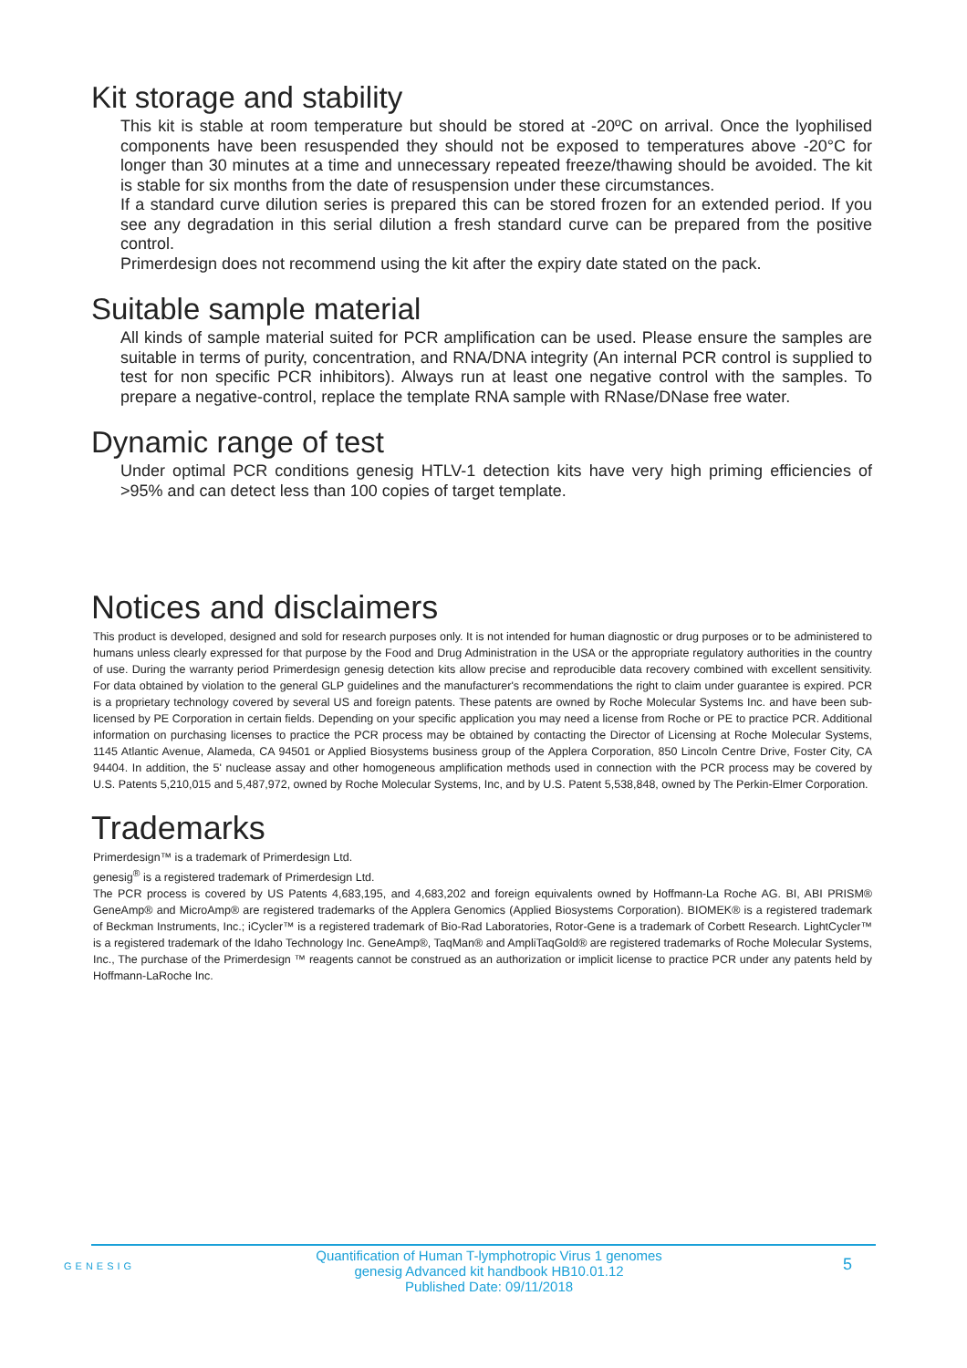Kit storage and stability
This kit is stable at room temperature but should be stored at -20ºC on arrival. Once the lyophilised components have been resuspended they should not be exposed to temperatures above -20°C for longer than 30 minutes at a time and unnecessary repeated freeze/thawing should be avoided. The kit is stable for six months from the date of resuspension under these circumstances.
If a standard curve dilution series is prepared this can be stored frozen for an extended period. If you see any degradation in this serial dilution a fresh standard curve can be prepared from the positive control.
Primerdesign does not recommend using the kit after the expiry date stated on the pack.
Suitable sample material
All kinds of sample material suited for PCR amplification can be used. Please ensure the samples are suitable in terms of purity, concentration, and RNA/DNA integrity (An internal PCR control is supplied to test for non specific PCR inhibitors). Always run at least one negative control with the samples. To prepare a negative-control, replace the template RNA sample with RNase/DNase free water.
Dynamic range of test
Under optimal PCR conditions genesig HTLV-1 detection kits have very high priming efficiencies of >95% and can detect less than 100 copies of target template.
Notices and disclaimers
This product is developed, designed and sold for research purposes only. It is not intended for human diagnostic or drug purposes or to be administered to humans unless clearly expressed for that purpose by the Food and Drug Administration in the USA or the appropriate regulatory authorities in the country of use. During the warranty period Primerdesign genesig detection kits allow precise and reproducible data recovery combined with excellent sensitivity. For data obtained by violation to the general GLP guidelines and the manufacturer's recommendations the right to claim under guarantee is expired. PCR is a proprietary technology covered by several US and foreign patents. These patents are owned by Roche Molecular Systems Inc. and have been sub-licensed by PE Corporation in certain fields. Depending on your specific application you may need a license from Roche or PE to practice PCR. Additional information on purchasing licenses to practice the PCR process may be obtained by contacting the Director of Licensing at Roche Molecular Systems, 1145 Atlantic Avenue, Alameda, CA 94501 or Applied Biosystems business group of the Applera Corporation, 850 Lincoln Centre Drive, Foster City, CA 94404. In addition, the 5' nuclease assay and other homogeneous amplification methods used in connection with the PCR process may be covered by U.S. Patents 5,210,015 and 5,487,972, owned by Roche Molecular Systems, Inc, and by U.S. Patent 5,538,848, owned by The Perkin-Elmer Corporation.
Trademarks
Primerdesign™ is a trademark of Primerdesign Ltd.
genesig<sup>®</sup> is a registered trademark of Primerdesign Ltd.
The PCR process is covered by US Patents 4,683,195, and 4,683,202 and foreign equivalents owned by Hoffmann-La Roche AG. BI, ABI PRISM® GeneAmp® and MicroAmp® are registered trademarks of the Applera Genomics (Applied Biosystems Corporation). BIOMEK® is a registered trademark of Beckman Instruments, Inc.; iCycler™ is a registered trademark of Bio-Rad Laboratories, Rotor-Gene is a trademark of Corbett Research. LightCycler™ is a registered trademark of the Idaho Technology Inc. GeneAmp®, TaqMan® and AmpliTaqGold® are registered trademarks of Roche Molecular Systems, Inc., The purchase of the Primerdesign ™ reagents cannot be construed as an authorization or implicit license to practice PCR under any patents held by Hoffmann-LaRoche Inc.
GENESIG Quantification of Human T-lymphotropic Virus 1 genomes
genesig Advanced kit handbook HB10.01.12
Published Date: 09/11/2018 5